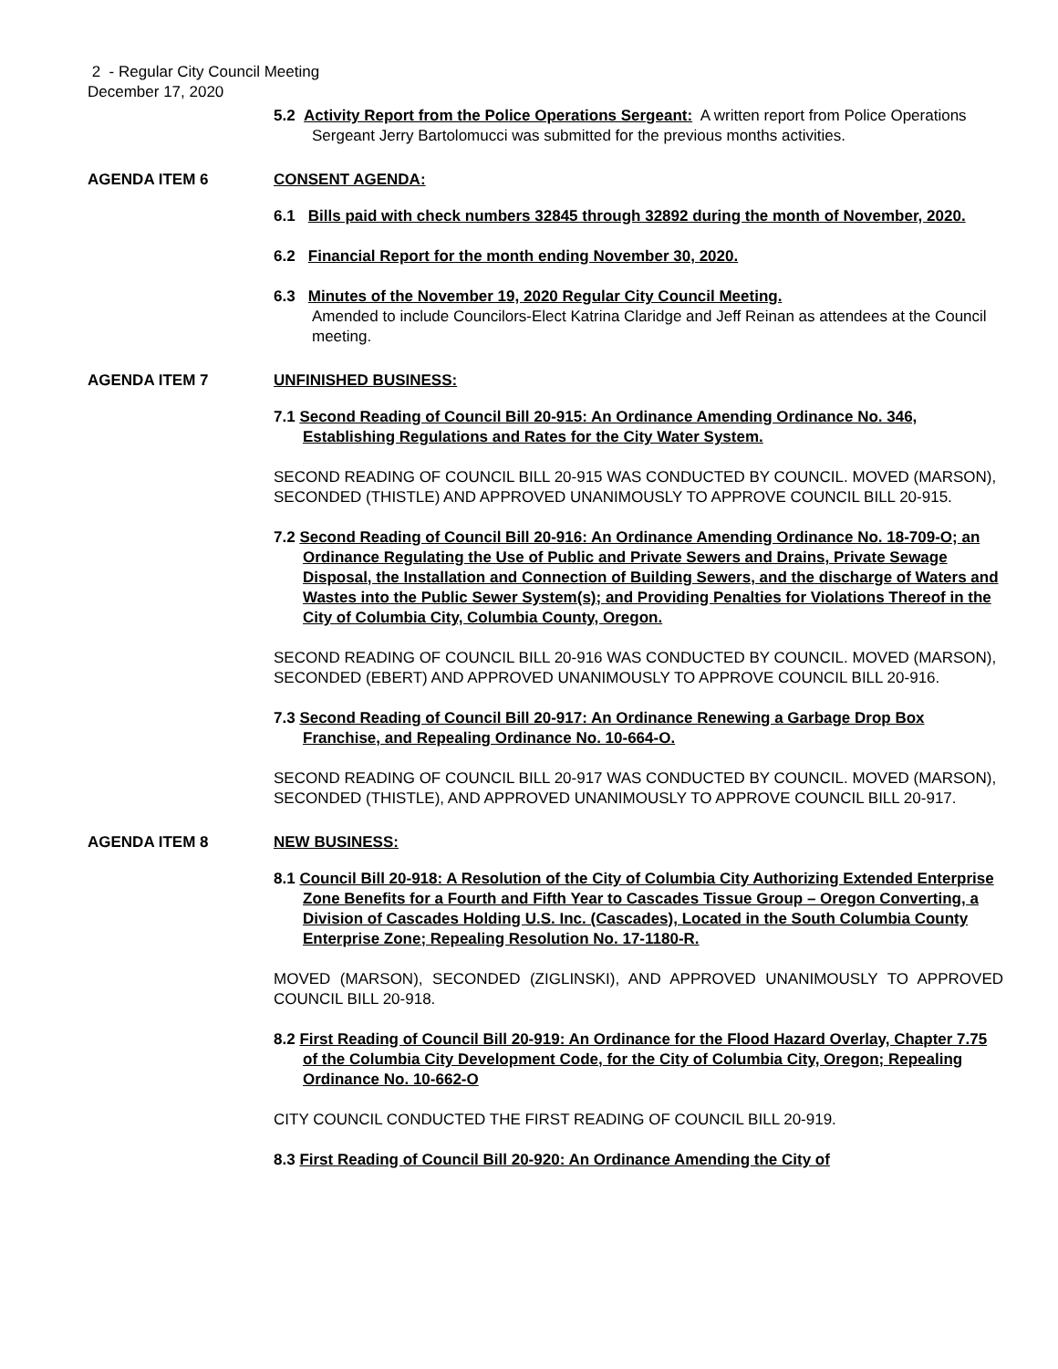2 - Regular City Council Meeting
December 17, 2020
5.2 Activity Report from the Police Operations Sergeant: A written report from Police Operations Sergeant Jerry Bartolomucci was submitted for the previous months activities.
AGENDA ITEM 6 CONSENT AGENDA:
6.1 Bills paid with check numbers 32845 through 32892 during the month of November, 2020.
6.2 Financial Report for the month ending November 30, 2020.
6.3 Minutes of the November 19, 2020 Regular City Council Meeting.
Amended to include Councilors-Elect Katrina Claridge and Jeff Reinan as attendees at the Council meeting.
AGENDA ITEM 7 UNFINISHED BUSINESS:
7.1 Second Reading of Council Bill 20-915: An Ordinance Amending Ordinance No. 346, Establishing Regulations and Rates for the City Water System.
SECOND READING OF COUNCIL BILL 20-915 WAS CONDUCTED BY COUNCIL. MOVED (MARSON), SECONDED (THISTLE) AND APPROVED UNANIMOUSLY TO APPROVE COUNCIL BILL 20-915.
7.2 Second Reading of Council Bill 20-916: An Ordinance Amending Ordinance No. 18-709-O; an Ordinance Regulating the Use of Public and Private Sewers and Drains, Private Sewage Disposal, the Installation and Connection of Building Sewers, and the discharge of Waters and Wastes into the Public Sewer System(s); and Providing Penalties for Violations Thereof in the City of Columbia City, Columbia County, Oregon.
SECOND READING OF COUNCIL BILL 20-916 WAS CONDUCTED BY COUNCIL. MOVED (MARSON), SECONDED (EBERT) AND APPROVED UNANIMOUSLY TO APPROVE COUNCIL BILL 20-916.
7.3 Second Reading of Council Bill 20-917: An Ordinance Renewing a Garbage Drop Box Franchise, and Repealing Ordinance No. 10-664-O.
SECOND READING OF COUNCIL BILL 20-917 WAS CONDUCTED BY COUNCIL. MOVED (MARSON), SECONDED (THISTLE), AND APPROVED UNANIMOUSLY TO APPROVE COUNCIL BILL 20-917.
AGENDA ITEM 8 NEW BUSINESS:
8.1 Council Bill 20-918: A Resolution of the City of Columbia City Authorizing Extended Enterprise Zone Benefits for a Fourth and Fifth Year to Cascades Tissue Group – Oregon Converting, a Division of Cascades Holding U.S. Inc. (Cascades), Located in the South Columbia County Enterprise Zone; Repealing Resolution No. 17-1180-R.
MOVED (MARSON), SECONDED (ZIGLINSKI), AND APPROVED UNANIMOUSLY TO APPROVED COUNCIL BILL 20-918.
8.2 First Reading of Council Bill 20-919: An Ordinance for the Flood Hazard Overlay, Chapter 7.75 of the Columbia City Development Code, for the City of Columbia City, Oregon; Repealing Ordinance No. 10-662-O
CITY COUNCIL CONDUCTED THE FIRST READING OF COUNCIL BILL 20-919.
8.3 First Reading of Council Bill 20-920: An Ordinance Amending the City of